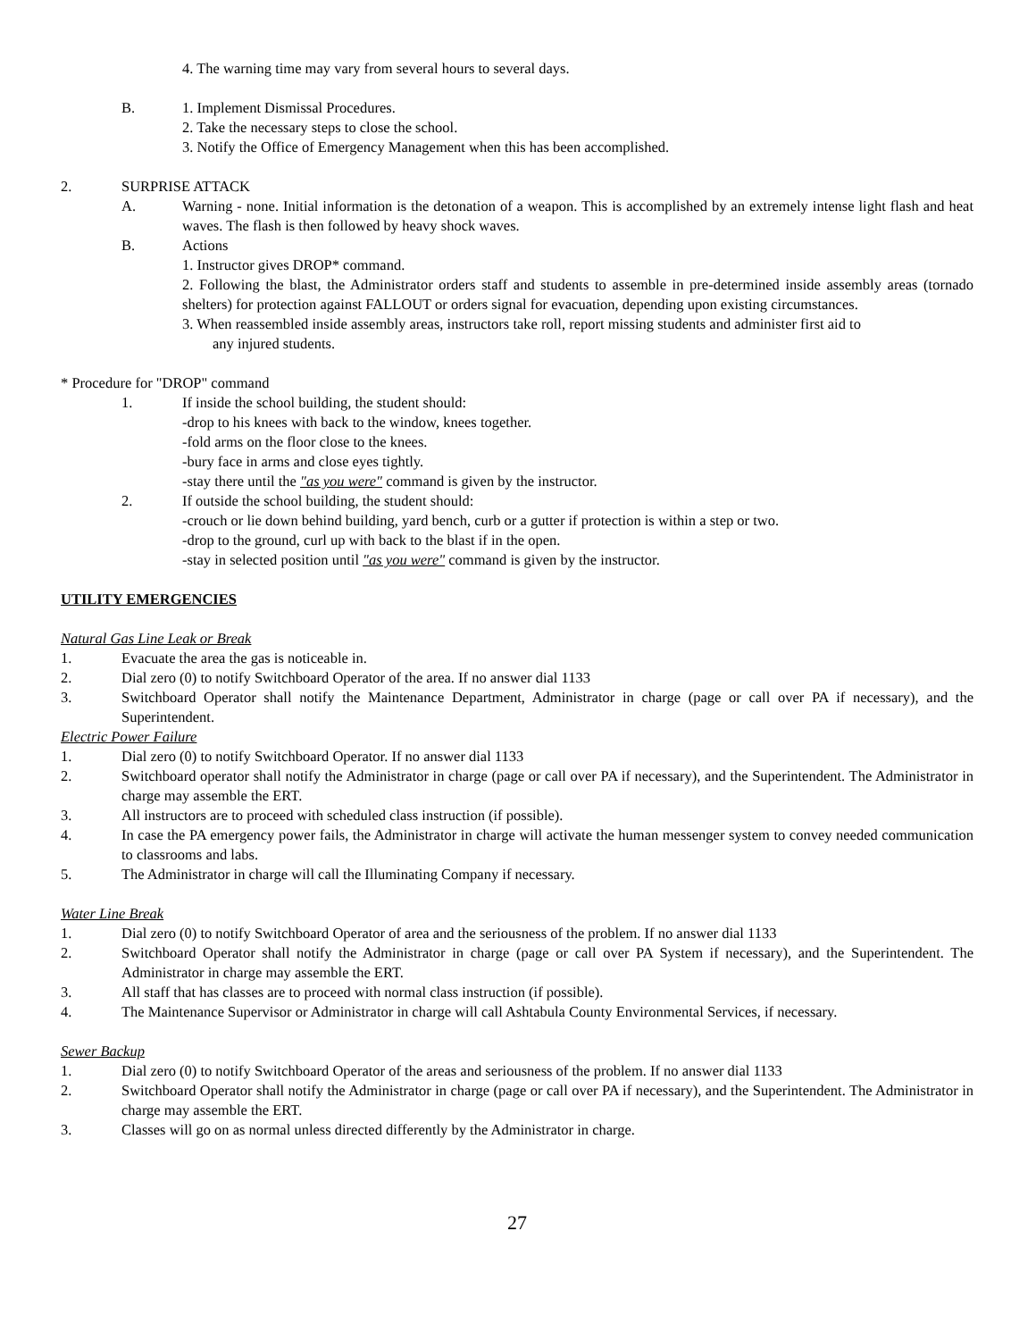4. The warning time may vary from several hours to several days.
B. 1. Implement Dismissal Procedures.
2. Take the necessary steps to close the school.
3. Notify the Office of Emergency Management when this has been accomplished.
2. SURPRISE ATTACK
A. Warning - none. Initial information is the detonation of a weapon. This is accomplished by an extremely intense light flash and heat waves. The flash is then followed by heavy shock waves.
B. Actions
1. Instructor gives DROP* command.
2. Following the blast, the Administrator orders staff and students to assemble in pre-determined inside assembly areas (tornado shelters) for protection against FALLOUT or orders signal for evacuation, depending upon existing circumstances.
3. When reassembled inside assembly areas, instructors take roll, report missing students and administer first aid to
any injured students.
* Procedure for "DROP" command
1. If inside the school building, the student should:
-drop to his knees with back to the window, knees together.
-fold arms on the floor close to the knees.
-bury face in arms and close eyes tightly.
-stay there until the "as you were" command is given by the instructor.
2. If outside the school building, the student should:
-crouch or lie down behind building, yard bench, curb or a gutter if protection is within a step or two.
-drop to the ground, curl up with back to the blast if in the open.
-stay in selected position until "as you were" command is given by the instructor.
UTILITY EMERGENCIES
Natural Gas Line Leak or Break
1. Evacuate the area the gas is noticeable in.
2. Dial zero (0) to notify Switchboard Operator of the area. If no answer dial 1133
3. Switchboard Operator shall notify the Maintenance Department, Administrator in charge (page or call over PA if necessary), and the Superintendent.
Electric Power Failure
1. Dial zero (0) to notify Switchboard Operator. If no answer dial 1133
2. Switchboard operator shall notify the Administrator in charge (page or call over PA if necessary), and the Superintendent. The Administrator in charge may assemble the ERT.
3. All instructors are to proceed with scheduled class instruction (if possible).
4. In case the PA emergency power fails, the Administrator in charge will activate the human messenger system to convey needed communication to classrooms and labs.
5. The Administrator in charge will call the Illuminating Company if necessary.
Water Line Break
1. Dial zero (0) to notify Switchboard Operator of area and the seriousness of the problem. If no answer dial 1133
2. Switchboard Operator shall notify the Administrator in charge (page or call over PA System if necessary), and the Superintendent. The Administrator in charge may assemble the ERT.
3. All staff that has classes are to proceed with normal class instruction (if possible).
4. The Maintenance Supervisor or Administrator in charge will call Ashtabula County Environmental Services, if necessary.
Sewer Backup
1. Dial zero (0) to notify Switchboard Operator of the areas and seriousness of the problem. If no answer dial 1133
2. Switchboard Operator shall notify the Administrator in charge (page or call over PA if necessary), and the Superintendent. The Administrator in charge may assemble the ERT.
3. Classes will go on as normal unless directed differently by the Administrator in charge.
27